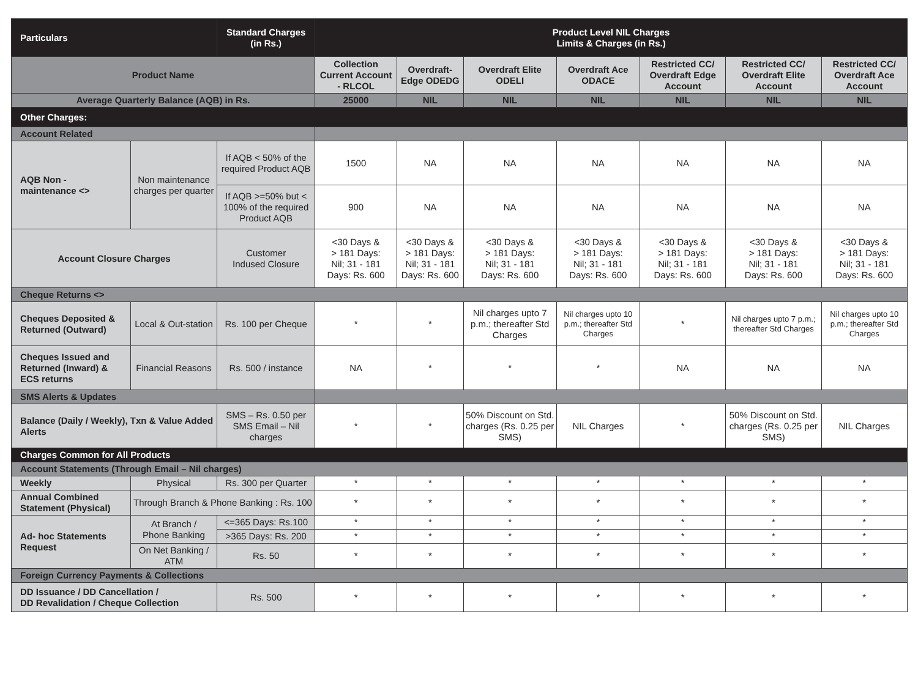| Particulars | | Standard Charges (in Rs.) | Product Level NIL Charges Limits & Charges (in Rs.) | | | | | | |
| --- | --- | --- | --- | --- | --- | --- | --- | --- | --- |
| Product Name | | | Collection Current Account - RLCOL | Overdraft- Edge ODEDG | Overdraft Elite ODELI | Overdraft Ace ODACE | Restricted CC/ Overdraft Edge Account | Restricted CC/ Overdraft Elite Account | Restricted CC/ Overdraft Ace Account |
| Average Quarterly Balance (AQB) in Rs. | | | 25000 | NIL | NIL | NIL | NIL | NIL | NIL |
| Other Charges: | | | | | | | | | |
| Account Related | | | | | | | | | |
| AQB Non - maintenance <> | Non maintenance charges per quarter | If AQB < 50% of the required Product AQB | 1500 | NA | NA | NA | NA | NA | NA |
| | | If AQB >=50% but < 100% of the required Product AQB | 900 | NA | NA | NA | NA | NA | NA |
| Account Closure Charges | | Customer Indused Closure | <30 Days & > 181 Days: Nil; 31 - 181 Days: Rs. 600 | <30 Days & > 181 Days: Nil; 31 - 181 Days: Rs. 600 | <30 Days & > 181 Days: Nil; 31 - 181 Days: Rs. 600 | <30 Days & > 181 Days: Nil; 31 - 181 Days: Rs. 600 | <30 Days & > 181 Days: Nil; 31 - 181 Days: Rs. 600 | <30 Days & > 181 Days: Nil; 31 - 181 Days: Rs. 600 | <30 Days & > 181 Days: Nil; 31 - 181 Days: Rs. 600 |
| Cheque Returns <> | | | | | | | | | |
| Cheques Deposited & Returned (Outward) | Local & Out-station | Rs. 100 per Cheque | * | * | Nil charges upto 7 p.m.; thereafter Std Charges | Nil charges upto 10 p.m.; thereafter Std Charges | * | Nil charges upto 7 p.m.; thereafter Std Charges | Nil charges upto 10 p.m.; thereafter Std Charges |
| Cheques Issued and Returned (Inward) & ECS returns | Financial Reasons | Rs. 500 / instance | NA | * | * | * | NA | NA | NA |
| SMS Alerts & Updates | | | | | | | | | |
| Balance (Daily / Weekly), Txn & Value Added Alerts | | SMS – Rs. 0.50 per SMS Email – Nil charges | * | * | 50% Discount on Std. charges (Rs. 0.25 per SMS) | NIL Charges | * | 50% Discount on Std. charges (Rs. 0.25 per SMS) | NIL Charges |
| Charges Common for All Products | | | | | | | | | |
| Account Statements (Through Email – Nil charges) | | | | | | | | | |
| Weekly | Physical | Rs. 300 per Quarter | * | * | * | * | * | * | * |
| Annual Combined Statement (Physical) | Through Branch & Phone Banking : Rs. 100 | | * | * | * | * | * | * | * |
| Ad- hoc Statements Request | At Branch / Phone Banking | <=365 Days: Rs.100 | * | * | * | * | * | * | * |
| | | >365 Days: Rs. 200 | * | * | * | * | * | * | * |
| | On Net Banking / ATM | Rs. 50 | * | * | * | * | * | * | * |
| Foreign Currency Payments & Collections | | | | | | | | | |
| DD Issuance / DD Cancellation / DD Revalidation / Cheque Collection | | Rs. 500 | * | * | * | * | * | * | * |